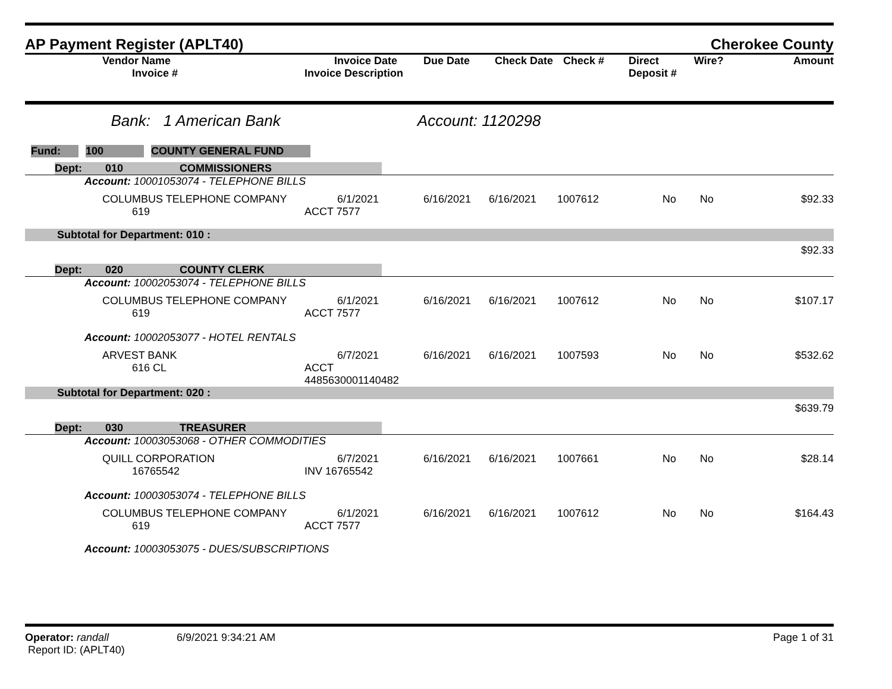AP Payment Register (APLT40)
Cherokee County
| | Vendor Name Invoice # | Invoice Date Invoice Description | Due Date | Check Date | Check # | Direct Deposit # | Wire? | Amount |
| --- | --- | --- | --- | --- | --- | --- | --- | --- |
Bank: 1 American Bank Account: 1120298
| Fund: | | 100 | | COUNTY GENERAL FUND |
| / Dept: / 010 / COMMISSIONERS / | | | | | | | | |
| Account: 10001053074 - TELEPHONE BILLS | | | | | | | | |
| | COLUMBUS TELEPHONE COMPANY 619 | 6/1/2021 ACCT 7577 | 6/16/2021 | 6/16/2021 | 1007612 | No | No | $92.33 |
| Subtotal for Department: 010 : | | | | | | | | |
| $92.33 | | | | | | | | |
| / Dept: / 020 / COUNTY CLERK / | | | | | | | | |
| Account: 10002053074 - TELEPHONE BILLS | | | | | | | | |
| | COLUMBUS TELEPHONE COMPANY 619 | 6/1/2021 ACCT 7577 | 6/16/2021 | 6/16/2021 | 1007612 | No | No | $107.17 |
| Account: 10002053077 - HOTEL RENTALS | | | | | | | | |
| | ARVEST BANK 616 CL | 6/7/2021 ACCT 4485630001140482 | 6/16/2021 | 6/16/2021 | 1007593 | No | No | $532.62 |
| Subtotal for Department: 020 : | | | | | | | | |
| $639.79 | | | | | | | | |
| / Dept: / 030 / TREASURER / | | | | | | | | |
| Account: 10003053068 - OTHER COMMODITIES | | | | | | | | |
| | QUILL CORPORATION 16765542 | 6/7/2021 INV 16765542 | 6/16/2021 | 6/16/2021 | 1007661 | No | No | $28.14 |
| Account: 10003053074 - TELEPHONE BILLS | | | | | | | | |
| | COLUMBUS TELEPHONE COMPANY 619 | 6/1/2021 ACCT 7577 | 6/16/2021 | 6/16/2021 | 1007612 | No | No | $164.43 |
| Account: 10003053075 - DUES/SUBSCRIPTIONS | | | | | | | | |
Operator: randall
Report ID: (APLT40)
6/9/2021 9:34:21 AM Page 1 of 31